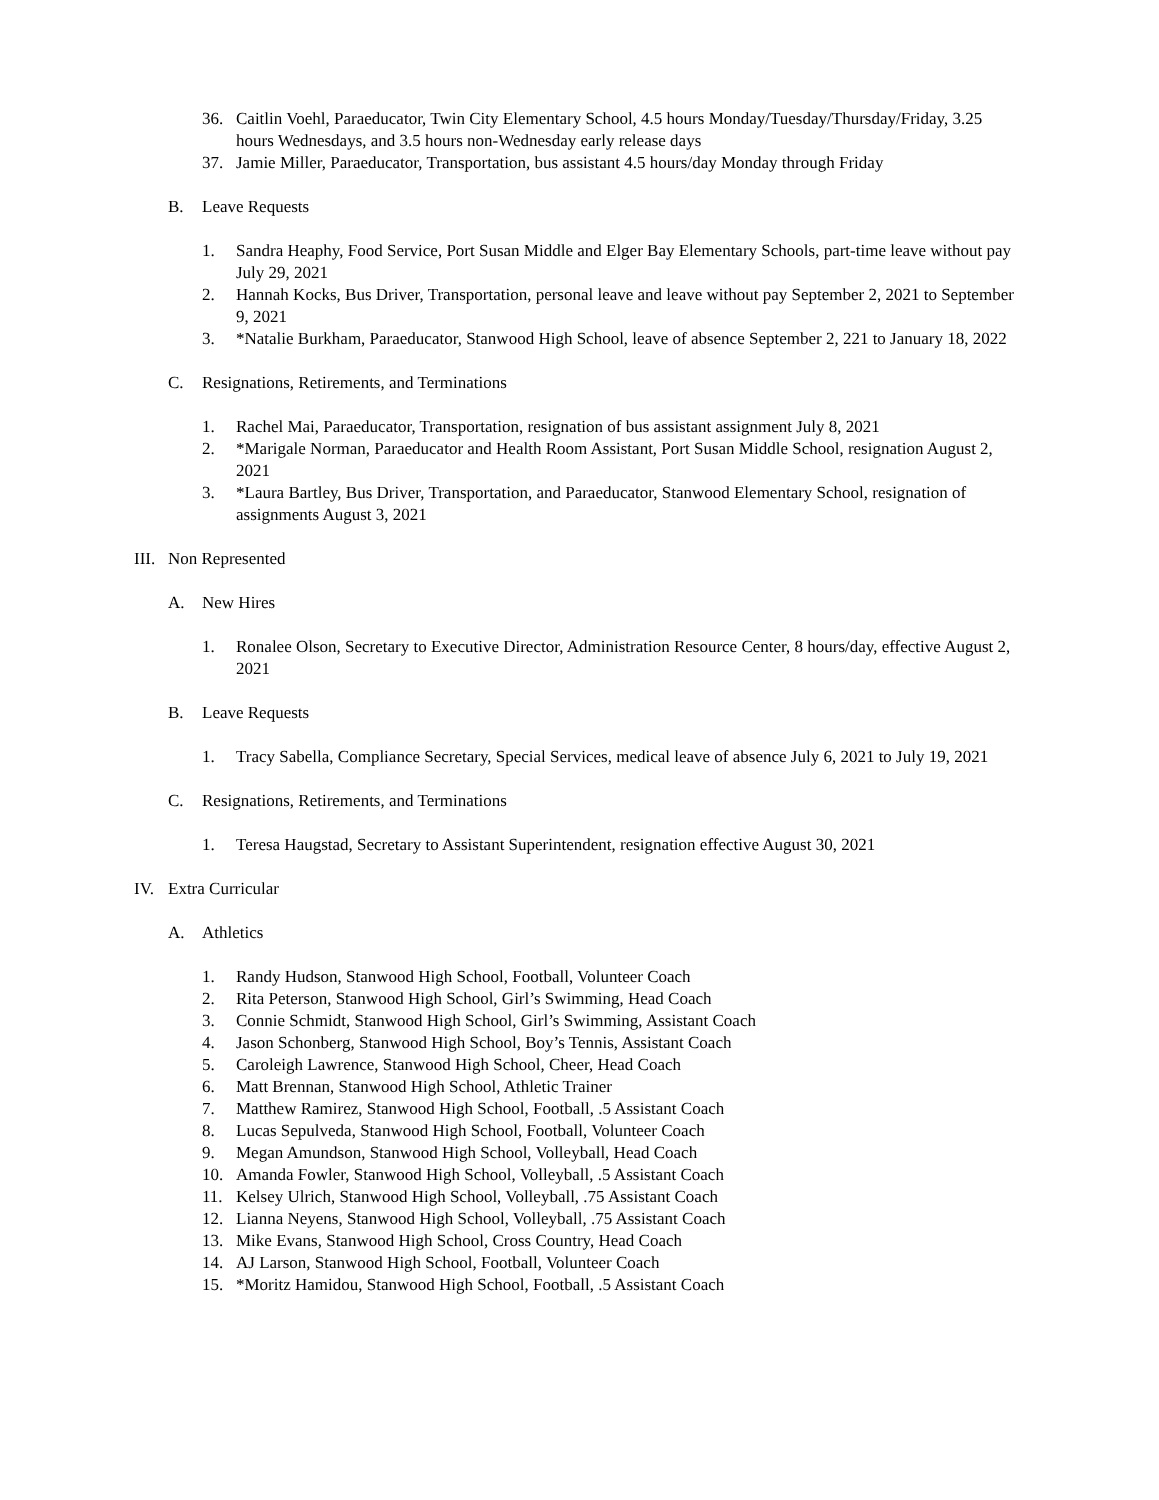36. Caitlin Voehl, Paraeducator, Twin City Elementary School, 4.5 hours Monday/Tuesday/Thursday/Friday, 3.25 hours Wednesdays, and 3.5 hours non-Wednesday early release days
37. Jamie Miller, Paraeducator, Transportation, bus assistant 4.5 hours/day Monday through Friday
B. Leave Requests
1. Sandra Heaphy, Food Service, Port Susan Middle and Elger Bay Elementary Schools, part-time leave without pay July 29, 2021
2. Hannah Kocks, Bus Driver, Transportation, personal leave and leave without pay September 2, 2021 to September 9, 2021
3. *Natalie Burkham, Paraeducator, Stanwood High School, leave of absence September 2, 221 to January 18, 2022
C. Resignations, Retirements, and Terminations
1. Rachel Mai, Paraeducator, Transportation, resignation of bus assistant assignment July 8, 2021
2. *Marigale Norman, Paraeducator and Health Room Assistant, Port Susan Middle School, resignation August 2, 2021
3. *Laura Bartley, Bus Driver, Transportation, and Paraeducator, Stanwood Elementary School, resignation of assignments August 3, 2021
III. Non Represented
A. New Hires
1. Ronalee Olson, Secretary to Executive Director, Administration Resource Center, 8 hours/day, effective August 2, 2021
B. Leave Requests
1. Tracy Sabella, Compliance Secretary, Special Services, medical leave of absence July 6, 2021 to July 19, 2021
C. Resignations, Retirements, and Terminations
1. Teresa Haugstad, Secretary to Assistant Superintendent, resignation effective August 30, 2021
IV. Extra Curricular
A. Athletics
1. Randy Hudson, Stanwood High School, Football, Volunteer Coach
2. Rita Peterson, Stanwood High School, Girl’s Swimming, Head Coach
3. Connie Schmidt, Stanwood High School, Girl’s Swimming, Assistant Coach
4. Jason Schonberg, Stanwood High School, Boy’s Tennis, Assistant Coach
5. Caroleigh Lawrence, Stanwood High School, Cheer, Head Coach
6. Matt Brennan, Stanwood High School, Athletic Trainer
7. Matthew Ramirez, Stanwood High School, Football, .5 Assistant Coach
8. Lucas Sepulveda, Stanwood High School, Football, Volunteer Coach
9. Megan Amundson, Stanwood High School, Volleyball, Head Coach
10. Amanda Fowler, Stanwood High School, Volleyball, .5 Assistant Coach
11. Kelsey Ulrich, Stanwood High School, Volleyball, .75 Assistant Coach
12. Lianna Neyens, Stanwood High School, Volleyball, .75 Assistant Coach
13. Mike Evans, Stanwood High School, Cross Country, Head Coach
14. AJ Larson, Stanwood High School, Football, Volunteer Coach
15. *Moritz Hamidou, Stanwood High School, Football, .5 Assistant Coach